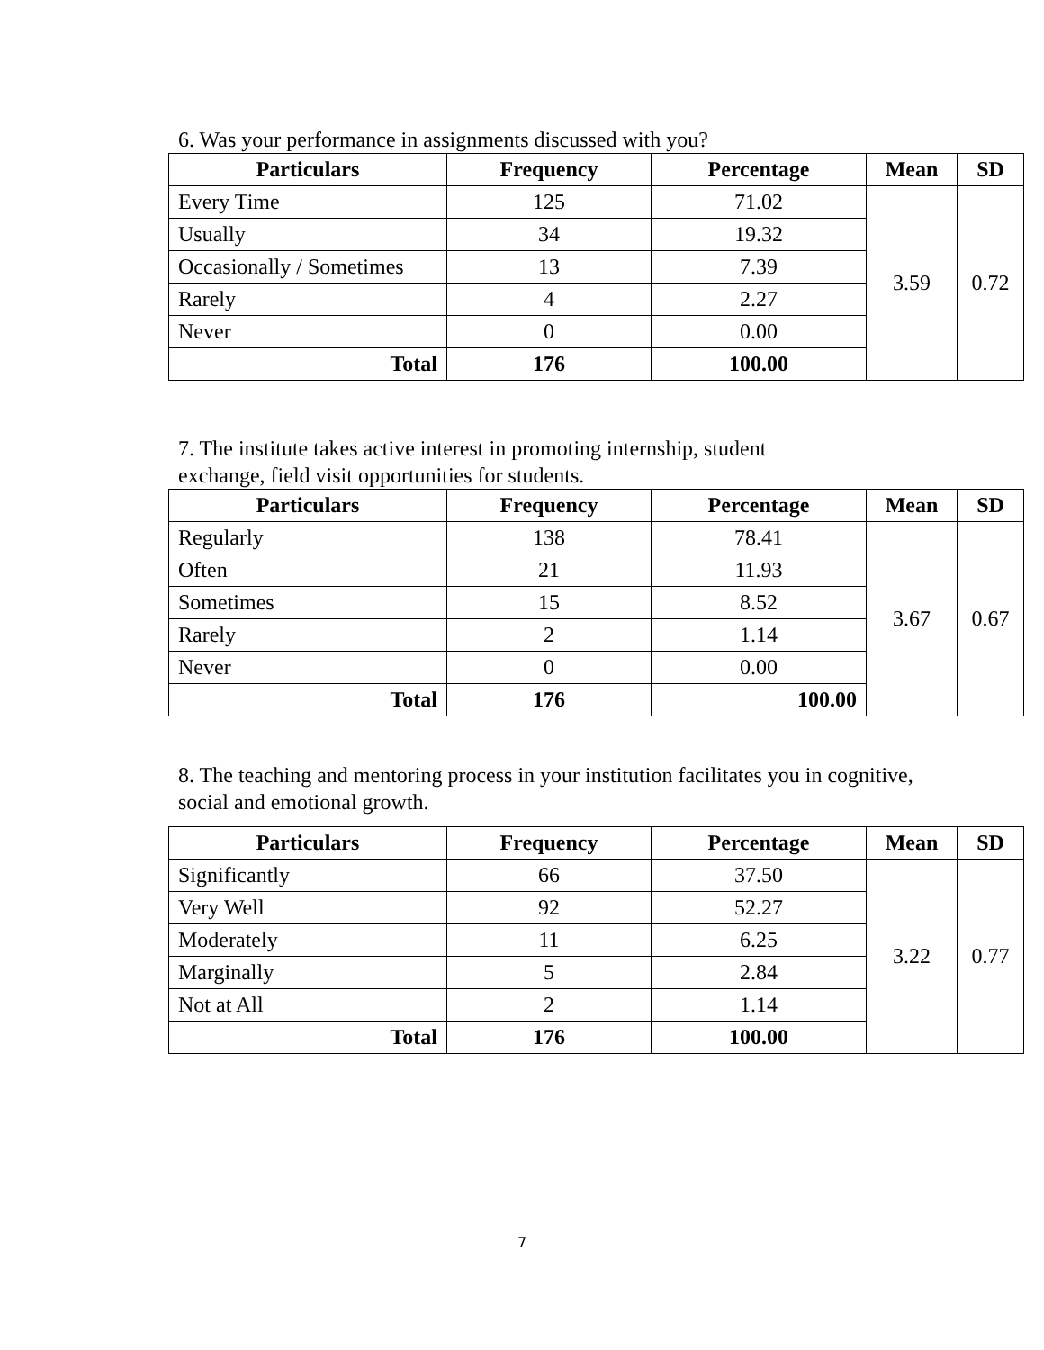6. Was your performance in assignments discussed with you?
| Particulars | Frequency | Percentage | Mean | SD |
| --- | --- | --- | --- | --- |
| Every Time | 125 | 71.02 | 3.59 | 0.72 |
| Usually | 34 | 19.32 | | |
| Occasionally / Sometimes | 13 | 7.39 | | |
| Rarely | 4 | 2.27 | | |
| Never | 0 | 0.00 | | |
| Total | 176 | 100.00 | | |
7. The institute takes active interest in promoting internship, student
exchange, field visit opportunities for students.
| Particulars | Frequency | Percentage | Mean | SD |
| --- | --- | --- | --- | --- |
| Regularly | 138 | 78.41 | 3.67 | 0.67 |
| Often | 21 | 11.93 | | |
| Sometimes | 15 | 8.52 | | |
| Rarely | 2 | 1.14 | | |
| Never | 0 | 0.00 | | |
| Total | 176 | 100.00 | | |
8. The teaching and mentoring process in your institution facilitates you in cognitive,
social and emotional growth.
| Particulars | Frequency | Percentage | Mean | SD |
| --- | --- | --- | --- | --- |
| Significantly | 66 | 37.50 | 3.22 | 0.77 |
| Very Well | 92 | 52.27 | | |
| Moderately | 11 | 6.25 | | |
| Marginally | 5 | 2.84 | | |
| Not at All | 2 | 1.14 | | |
| Total | 176 | 100.00 | | |
7